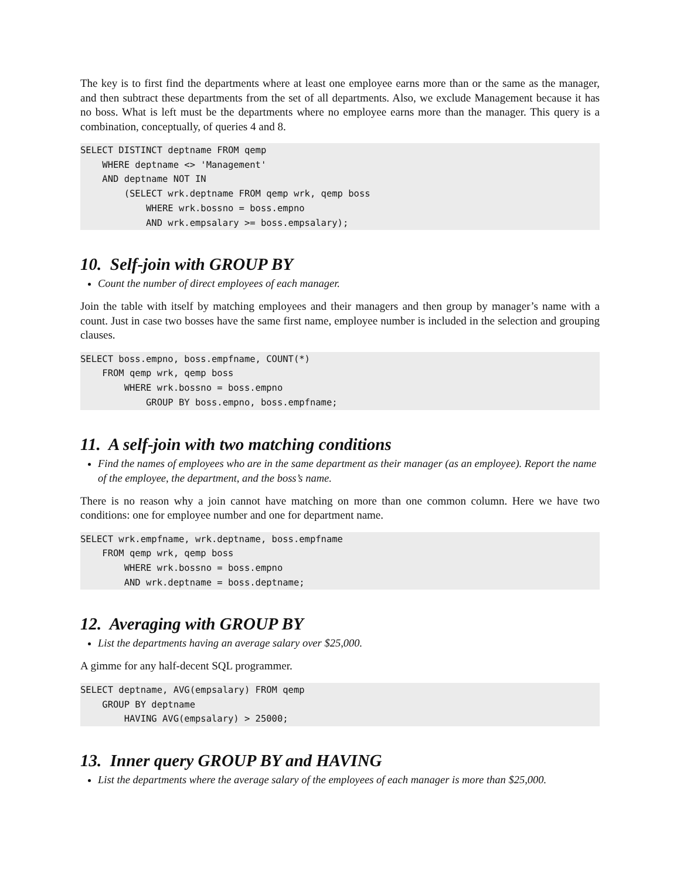The key is to first find the departments where at least one employee earns more than or the same as the manager, and then subtract these departments from the set of all departments. Also, we exclude Management because it has no boss. What is left must be the departments where no employee earns more than the manager. This query is a combination, conceptually, of queries 4 and 8.
SELECT DISTINCT deptname FROM qemp
    WHERE deptname <> 'Management'
    AND deptname NOT IN
        (SELECT wrk.deptname FROM qemp wrk, qemp boss
            WHERE wrk.bossno = boss.empno
            AND wrk.empsalary >= boss.empsalary);
10. Self-join with GROUP BY
Count the number of direct employees of each manager.
Join the table with itself by matching employees and their managers and then group by manager’s name with a count. Just in case two bosses have the same first name, employee number is included in the selection and grouping clauses.
SELECT boss.empno, boss.empfname, COUNT(*)
    FROM qemp wrk, qemp boss
        WHERE wrk.bossno = boss.empno
            GROUP BY boss.empno, boss.empfname;
11. A self-join with two matching conditions
Find the names of employees who are in the same department as their manager (as an employee). Report the name of the employee, the department, and the boss’s name.
There is no reason why a join cannot have matching on more than one common column. Here we have two conditions: one for employee number and one for department name.
SELECT wrk.empfname, wrk.deptname, boss.empfname
    FROM qemp wrk, qemp boss
        WHERE wrk.bossno = boss.empno
        AND wrk.deptname = boss.deptname;
12. Averaging with GROUP BY
List the departments having an average salary over $25,000.
A gimme for any half-decent SQL programmer.
SELECT deptname, AVG(empsalary) FROM qemp
    GROUP BY deptname
        HAVING AVG(empsalary) > 25000;
13. Inner query GROUP BY and HAVING
List the departments where the average salary of the employees of each manager is more than $25,000.